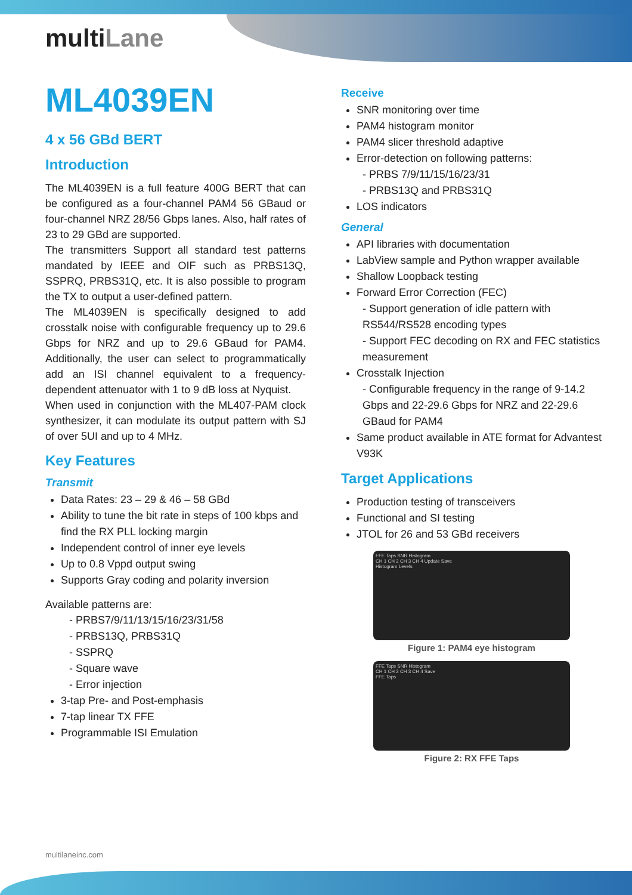multiLane
ML4039EN
4 x 56 GBd BERT
Introduction
The ML4039EN is a full feature 400G BERT that can be configured as a four-channel PAM4 56 GBaud or four-channel NRZ 28/56 Gbps lanes. Also, half rates of 23 to 29 GBd are supported.
The transmitters Support all standard test patterns mandated by IEEE and OIF such as PRBS13Q, SSPRQ, PRBS31Q, etc. It is also possible to program the TX to output a user-defined pattern.
The ML4039EN is specifically designed to add crosstalk noise with configurable frequency up to 29.6 Gbps for NRZ and up to 29.6 GBaud for PAM4. Additionally, the user can select to programmatically add an ISI channel equivalent to a frequency-dependent attenuator with 1 to 9 dB loss at Nyquist.
When used in conjunction with the ML407-PAM clock synthesizer, it can modulate its output pattern with SJ of over 5UI and up to 4 MHz.
Key Features
Transmit
Data Rates: 23 – 29 & 46 – 58 GBd
Ability to tune the bit rate in steps of 100 kbps and find the RX PLL locking margin
Independent control of inner eye levels
Up to 0.8 Vppd output swing
Supports Gray coding and polarity inversion
Available patterns are:
- PRBS7/9/11/13/15/16/23/31/58
- PRBS13Q, PRBS31Q
- SSPRQ
- Square wave
- Error injection
3-tap Pre- and Post-emphasis
7-tap linear TX FFE
Programmable ISI Emulation
Receive
SNR monitoring over time
PAM4 histogram monitor
PAM4 slicer threshold adaptive
Error-detection on following patterns:
- PRBS 7/9/11/15/16/23/31
- PRBS13Q and PRBS31Q
LOS indicators
General
API libraries with documentation
LabView sample and Python wrapper available
Shallow Loopback testing
Forward Error Correction (FEC)
- Support generation of idle pattern with RS544/RS528 encoding types
- Support FEC decoding on RX and FEC statistics measurement
Crosstalk Injection
- Configurable frequency in the range of 9-14.2 Gbps and 22-29.6 Gbps for NRZ and 22-29.6 GBaud for PAM4
Same product available in ATE format for Advantest V93K
Target Applications
Production testing of transceivers
Functional and SI testing
JTOL for 26 and 53 GBd receivers
FFE Taps SNR Histogram
CH 1 CH 2 CH 3 CH 4 Update Save
Histogram Levels
Figure 1: PAM4 eye histogram
FFE Taps SNR Histogram
CH 1 CH 2 CH 3 CH 4 Save
FFE Taps
Figure 2: RX FFE Taps
multilaneinc.com